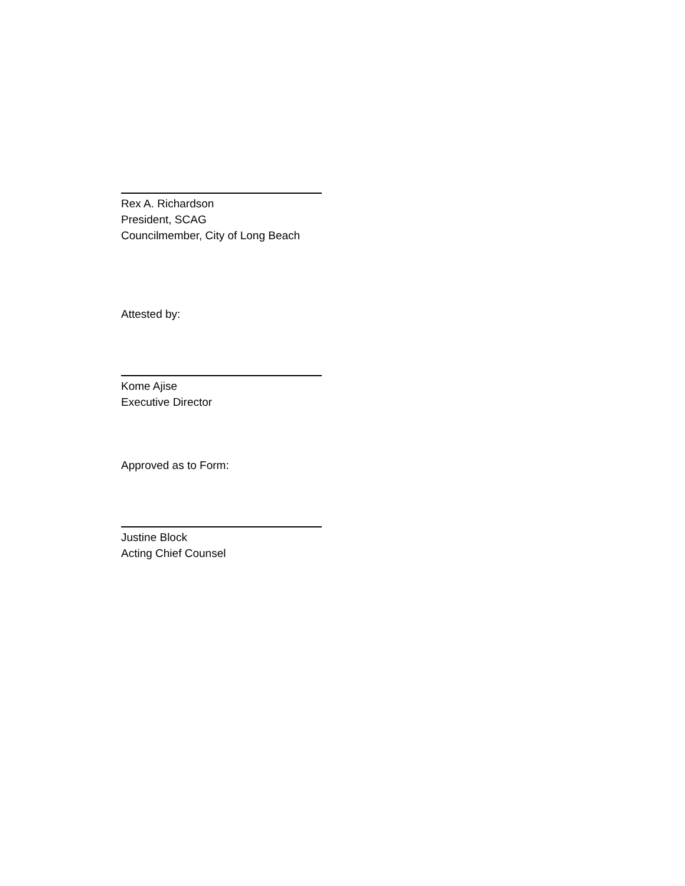Rex A. Richardson
President, SCAG
Councilmember, City of Long Beach
Attested by:
Kome Ajise
Executive Director
Approved as to Form:
Justine Block
Acting Chief Counsel